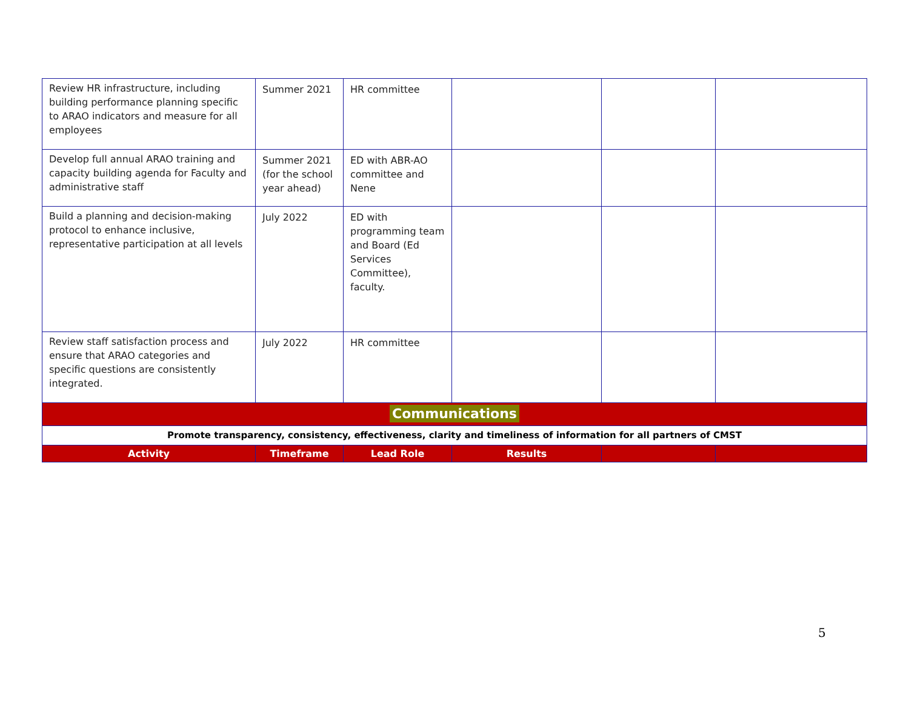| Review HR infrastructure, including building performance planning specific to ARAO indicators and measure for all employees | Summer 2021 | HR committee | | | |
| Develop full annual ARAO training and capacity building agenda for Faculty and administrative staff | Summer 2021 (for the school year ahead) | ED with ABR-AO committee and Nene | | | |
| Build a planning and decision-making protocol to enhance inclusive, representative participation at all levels | July 2022 | ED with programming team and Board (Ed Services Committee), faculty. | | | |
| Review staff satisfaction process and ensure that ARAO categories and specific questions are consistently integrated. | July 2022 | HR committee | | | |
| Communications | | | | | |
| Promote transparency, consistency, effectiveness, clarity and timeliness of information for all partners of CMST | | | | | |
| Activity | Timeframe | Lead Role | Results | | |
5